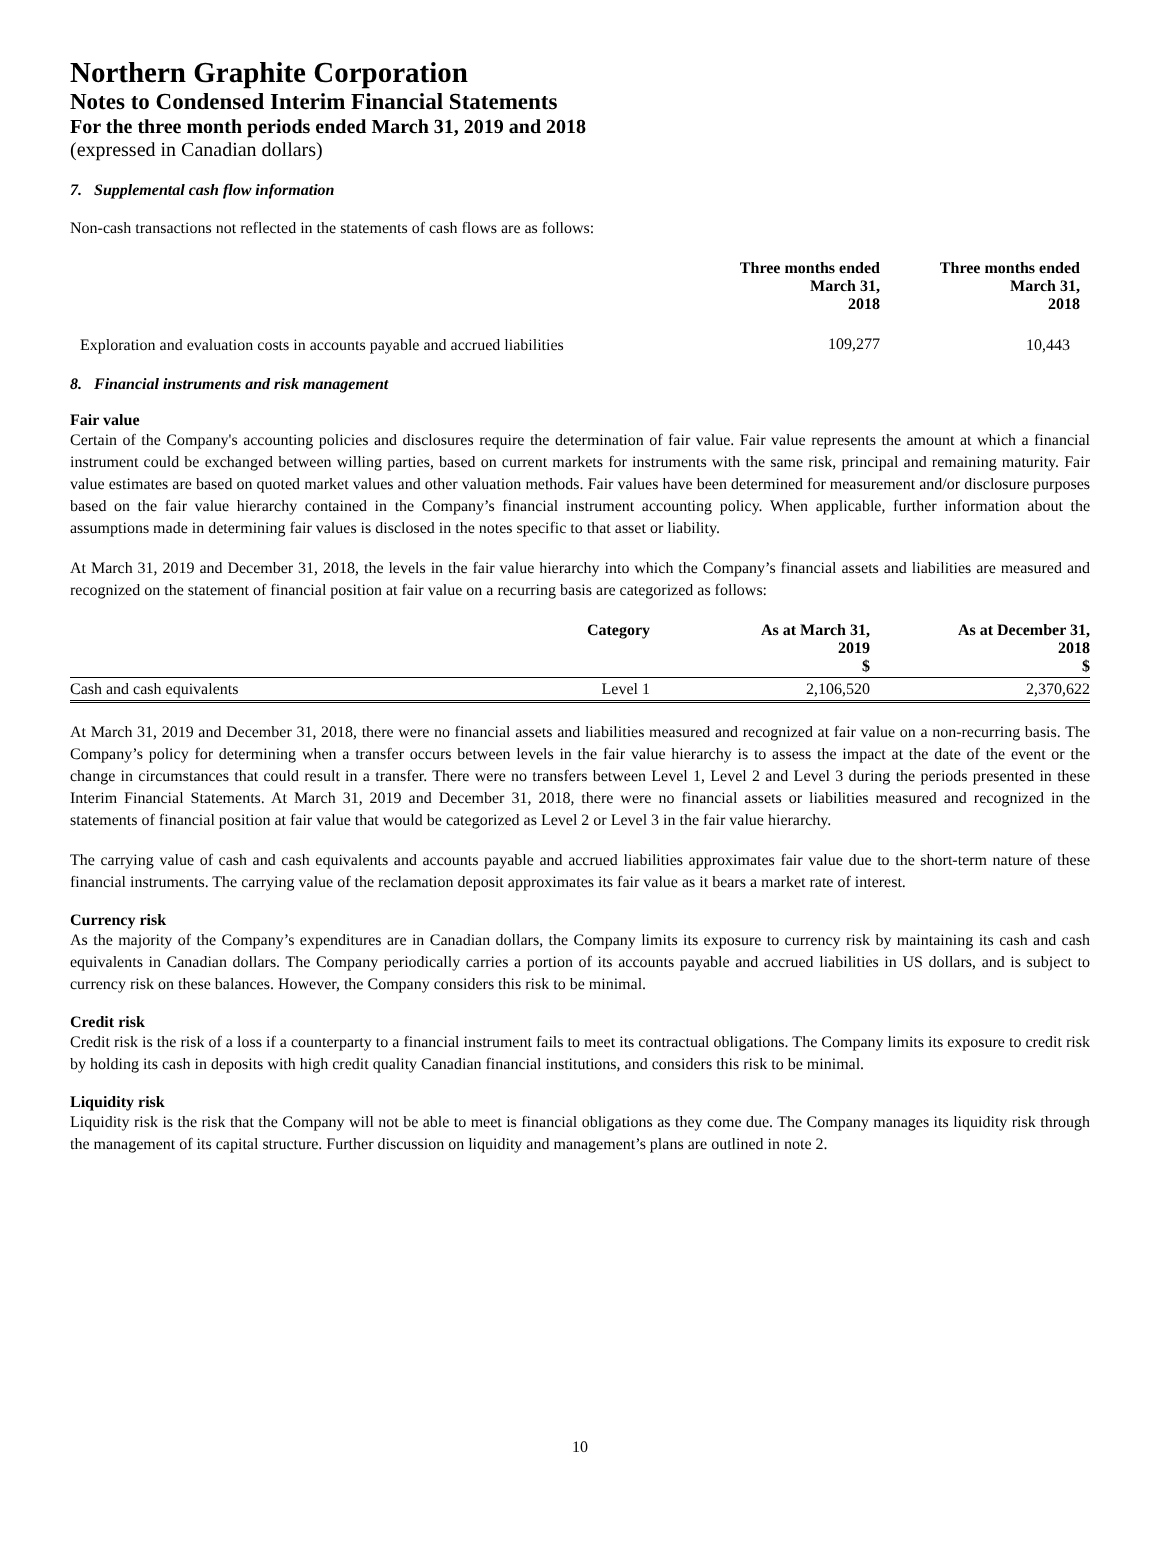Northern Graphite Corporation
Notes to Condensed Interim Financial Statements
For the three month periods ended March 31, 2019 and 2018
(expressed in Canadian dollars)
7. Supplemental cash flow information
Non-cash transactions not reflected in the statements of cash flows are as follows:
| | Three months ended March 31, 2018 | Three months ended March 31, 2018 |
| --- | --- | --- |
| Exploration and evaluation costs in accounts payable and accrued liabilities | 109,277 | 10,443 |
8. Financial instruments and risk management
Fair value
Certain of the Company's accounting policies and disclosures require the determination of fair value. Fair value represents the amount at which a financial instrument could be exchanged between willing parties, based on current markets for instruments with the same risk, principal and remaining maturity. Fair value estimates are based on quoted market values and other valuation methods. Fair values have been determined for measurement and/or disclosure purposes based on the fair value hierarchy contained in the Company’s financial instrument accounting policy. When applicable, further information about the assumptions made in determining fair values is disclosed in the notes specific to that asset or liability.
At March 31, 2019 and December 31, 2018, the levels in the fair value hierarchy into which the Company’s financial assets and liabilities are measured and recognized on the statement of financial position at fair value on a recurring basis are categorized as follows:
| | Category | As at March 31, 2019 $ | As at December 31, 2018 $ |
| --- | --- | --- | --- |
| Cash and cash equivalents | Level 1 | 2,106,520 | 2,370,622 |
At March 31, 2019 and December 31, 2018, there were no financial assets and liabilities measured and recognized at fair value on a non-recurring basis. The Company’s policy for determining when a transfer occurs between levels in the fair value hierarchy is to assess the impact at the date of the event or the change in circumstances that could result in a transfer. There were no transfers between Level 1, Level 2 and Level 3 during the periods presented in these Interim Financial Statements. At March 31, 2019 and December 31, 2018, there were no financial assets or liabilities measured and recognized in the statements of financial position at fair value that would be categorized as Level 2 or Level 3 in the fair value hierarchy.
The carrying value of cash and cash equivalents and accounts payable and accrued liabilities approximates fair value due to the short-term nature of these financial instruments. The carrying value of the reclamation deposit approximates its fair value as it bears a market rate of interest.
Currency risk
As the majority of the Company’s expenditures are in Canadian dollars, the Company limits its exposure to currency risk by maintaining its cash and cash equivalents in Canadian dollars. The Company periodically carries a portion of its accounts payable and accrued liabilities in US dollars, and is subject to currency risk on these balances. However, the Company considers this risk to be minimal.
Credit risk
Credit risk is the risk of a loss if a counterparty to a financial instrument fails to meet its contractual obligations. The Company limits its exposure to credit risk by holding its cash in deposits with high credit quality Canadian financial institutions, and considers this risk to be minimal.
Liquidity risk
Liquidity risk is the risk that the Company will not be able to meet is financial obligations as they come due. The Company manages its liquidity risk through the management of its capital structure. Further discussion on liquidity and management’s plans are outlined in note 2.
10